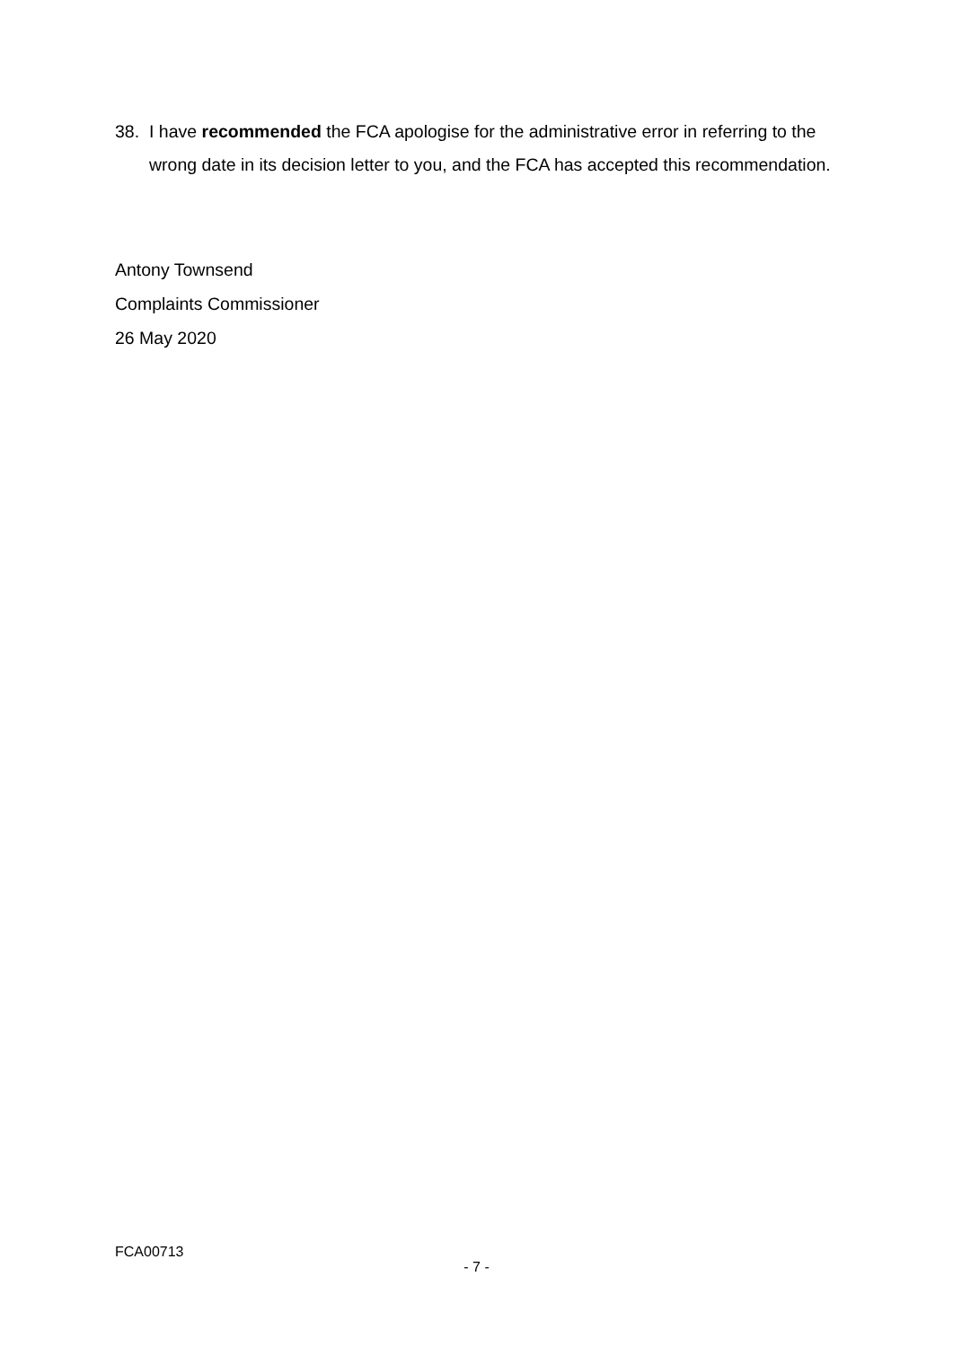38. I have recommended the FCA apologise for the administrative error in referring to the wrong date in its decision letter to you, and the FCA has accepted this recommendation.
Antony Townsend
Complaints Commissioner
26 May 2020
FCA00713
- 7 -